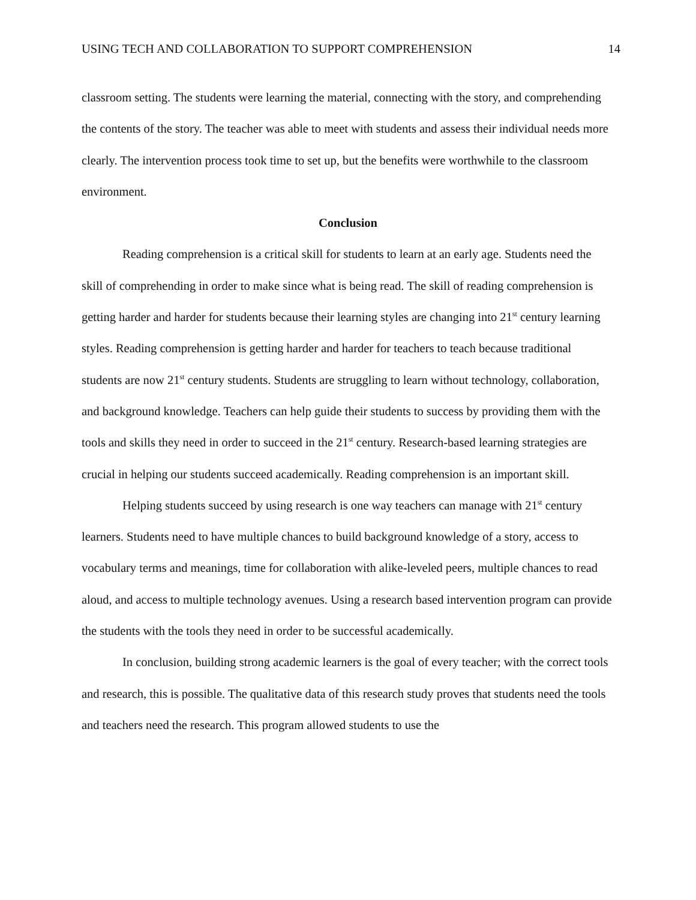USING TECH AND COLLABORATION TO SUPPORT COMPREHENSION 14
classroom setting. The students were learning the material, connecting with the story, and comprehending the contents of the story. The teacher was able to meet with students and assess their individual needs more clearly. The intervention process took time to set up, but the benefits were worthwhile to the classroom environment.
Conclusion
Reading comprehension is a critical skill for students to learn at an early age. Students need the skill of comprehending in order to make since what is being read. The skill of reading comprehension is getting harder and harder for students because their learning styles are changing into 21<sup>st</sup> century learning styles. Reading comprehension is getting harder and harder for teachers to teach because traditional students are now 21<sup>st</sup> century students. Students are struggling to learn without technology, collaboration, and background knowledge. Teachers can help guide their students to success by providing them with the tools and skills they need in order to succeed in the 21<sup>st</sup> century. Research-based learning strategies are crucial in helping our students succeed academically. Reading comprehension is an important skill.
Helping students succeed by using research is one way teachers can manage with 21<sup>st</sup> century learners. Students need to have multiple chances to build background knowledge of a story, access to vocabulary terms and meanings, time for collaboration with alike-leveled peers, multiple chances to read aloud, and access to multiple technology avenues. Using a research based intervention program can provide the students with the tools they need in order to be successful academically.
In conclusion, building strong academic learners is the goal of every teacher; with the correct tools and research, this is possible. The qualitative data of this research study proves that students need the tools and teachers need the research. This program allowed students to use the